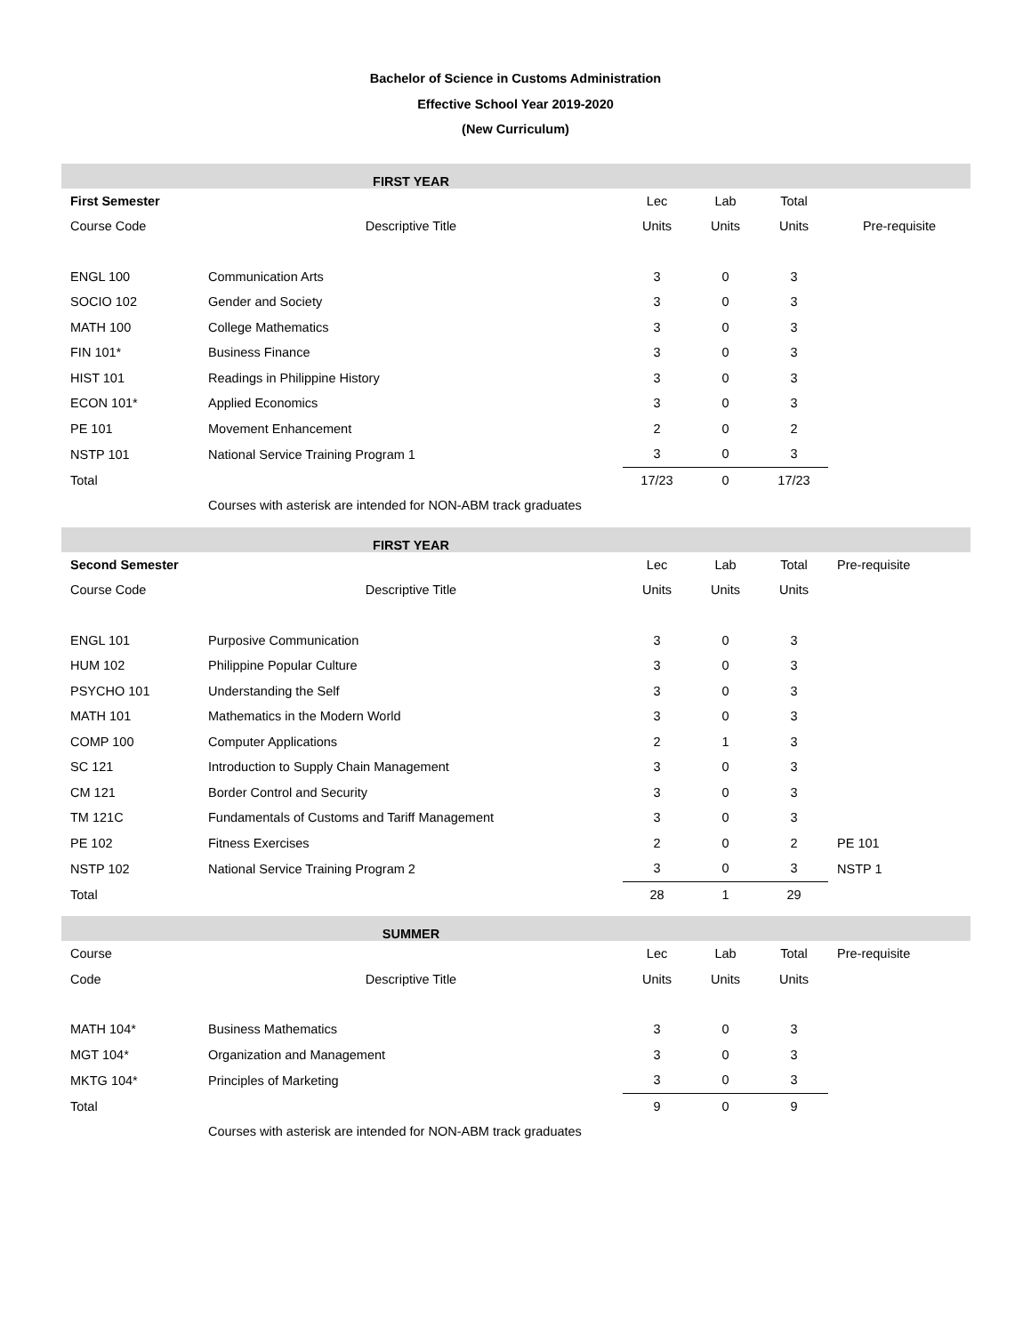Bachelor of Science in Customs Administration
Effective School Year 2019-2020
(New Curriculum)
| FIRST YEAR | | | | | |
| First Semester | | Lec | Lab | Total | |
| Course Code | Descriptive Title | Units | Units | Units | Pre-requisite |
| ENGL 100 | Communication Arts | 3 | 0 | 3 | |
| SOCIO 102 | Gender and Society | 3 | 0 | 3 | |
| MATH 100 | College Mathematics | 3 | 0 | 3 | |
| FIN 101* | Business Finance | 3 | 0 | 3 | |
| HIST 101 | Readings in Philippine History | 3 | 0 | 3 | |
| ECON 101* | Applied Economics | 3 | 0 | 3 | |
| PE 101 | Movement Enhancement | 2 | 0 | 2 | |
| NSTP 101 | National Service Training Program 1 | 3 | 0 | 3 | |
| Total | | 17/23 | 0 | 17/23 | |
| | Courses with asterisk are intended for NON-ABM track graduates | | | | |
| FIRST YEAR | | | | | |
| Second Semester | | Lec | Lab | Total | Pre-requisite |
| Course Code | Descriptive Title | Units | Units | Units | |
| ENGL 101 | Purposive Communication | 3 | 0 | 3 | |
| HUM 102 | Philippine Popular Culture | 3 | 0 | 3 | |
| PSYCHO 101 | Understanding the Self | 3 | 0 | 3 | |
| MATH 101 | Mathematics in the Modern World | 3 | 0 | 3 | |
| COMP 100 | Computer Applications | 2 | 1 | 3 | |
| SC 121 | Introduction to Supply Chain Management | 3 | 0 | 3 | |
| CM 121 | Border Control and Security | 3 | 0 | 3 | |
| TM 121C | Fundamentals of Customs and Tariff Management | 3 | 0 | 3 | |
| PE 102 | Fitness Exercises | 2 | 0 | 2 | PE 101 |
| NSTP 102 | National Service Training Program 2 | 3 | 0 | 3 | NSTP 1 |
| Total | | 28 | 1 | 29 | |
| SUMMER | | | | | |
| Course | | Lec | Lab | Total | Pre-requisite |
| Code | Descriptive Title | Units | Units | Units | |
| MATH 104* | Business Mathematics | 3 | 0 | 3 | |
| MGT 104* | Organization and Management | 3 | 0 | 3 | |
| MKTG 104* | Principles of Marketing | 3 | 0 | 3 | |
| Total | | 9 | 0 | 9 | |
| | Courses with asterisk are intended for NON-ABM track graduates | | | | |